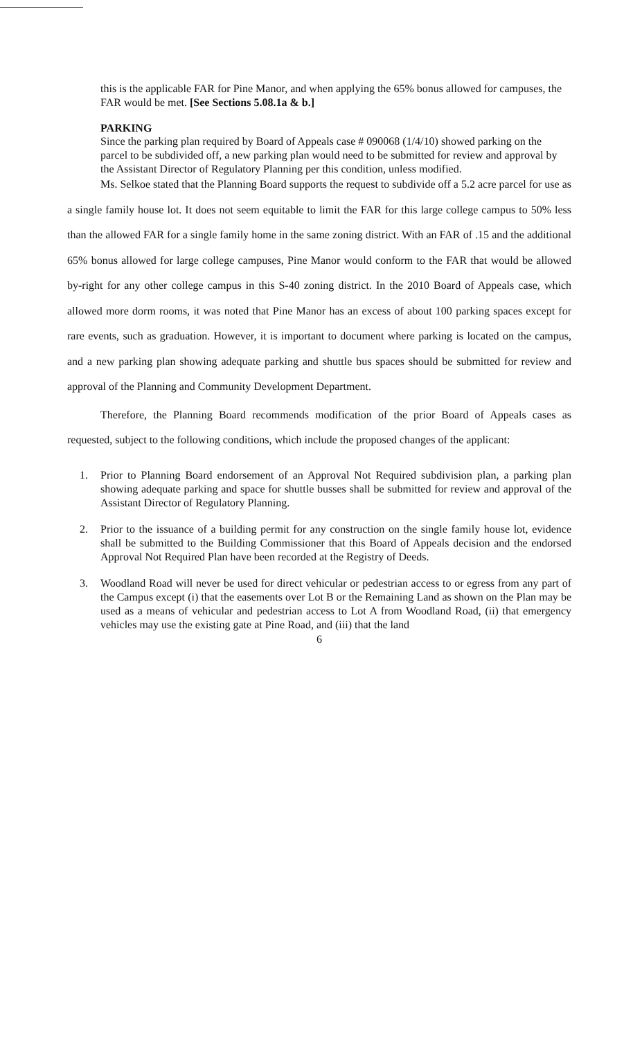this is the applicable FAR for Pine Manor, and when applying the 65% bonus allowed for campuses, the FAR would be met. [See Sections 5.08.1a & b.]
PARKING
Since the parking plan required by Board of Appeals case # 090068 (1/4/10) showed parking on the parcel to be subdivided off, a new parking plan would need to be submitted for review and approval by the Assistant Director of Regulatory Planning per this condition, unless modified.
Ms. Selkoe stated that the Planning Board supports the request to subdivide off a 5.2 acre parcel for use as a single family house lot. It does not seem equitable to limit the FAR for this large college campus to 50% less than the allowed FAR for a single family home in the same zoning district. With an FAR of .15 and the additional 65% bonus allowed for large college campuses, Pine Manor would conform to the FAR that would be allowed by-right for any other college campus in this S-40 zoning district. In the 2010 Board of Appeals case, which allowed more dorm rooms, it was noted that Pine Manor has an excess of about 100 parking spaces except for rare events, such as graduation. However, it is important to document where parking is located on the campus, and a new parking plan showing adequate parking and shuttle bus spaces should be submitted for review and approval of the Planning and Community Development Department.
Therefore, the Planning Board recommends modification of the prior Board of Appeals cases as requested, subject to the following conditions, which include the proposed changes of the applicant:
1. Prior to Planning Board endorsement of an Approval Not Required subdivision plan, a parking plan showing adequate parking and space for shuttle busses shall be submitted for review and approval of the Assistant Director of Regulatory Planning.
2. Prior to the issuance of a building permit for any construction on the single family house lot, evidence shall be submitted to the Building Commissioner that this Board of Appeals decision and the endorsed Approval Not Required Plan have been recorded at the Registry of Deeds.
3. Woodland Road will never be used for direct vehicular or pedestrian access to or egress from any part of the Campus except (i) that the easements over Lot B or the Remaining Land as shown on the Plan may be used as a means of vehicular and pedestrian access to Lot A from Woodland Road, (ii) that emergency vehicles may use the existing gate at Pine Road, and (iii) that the land
6